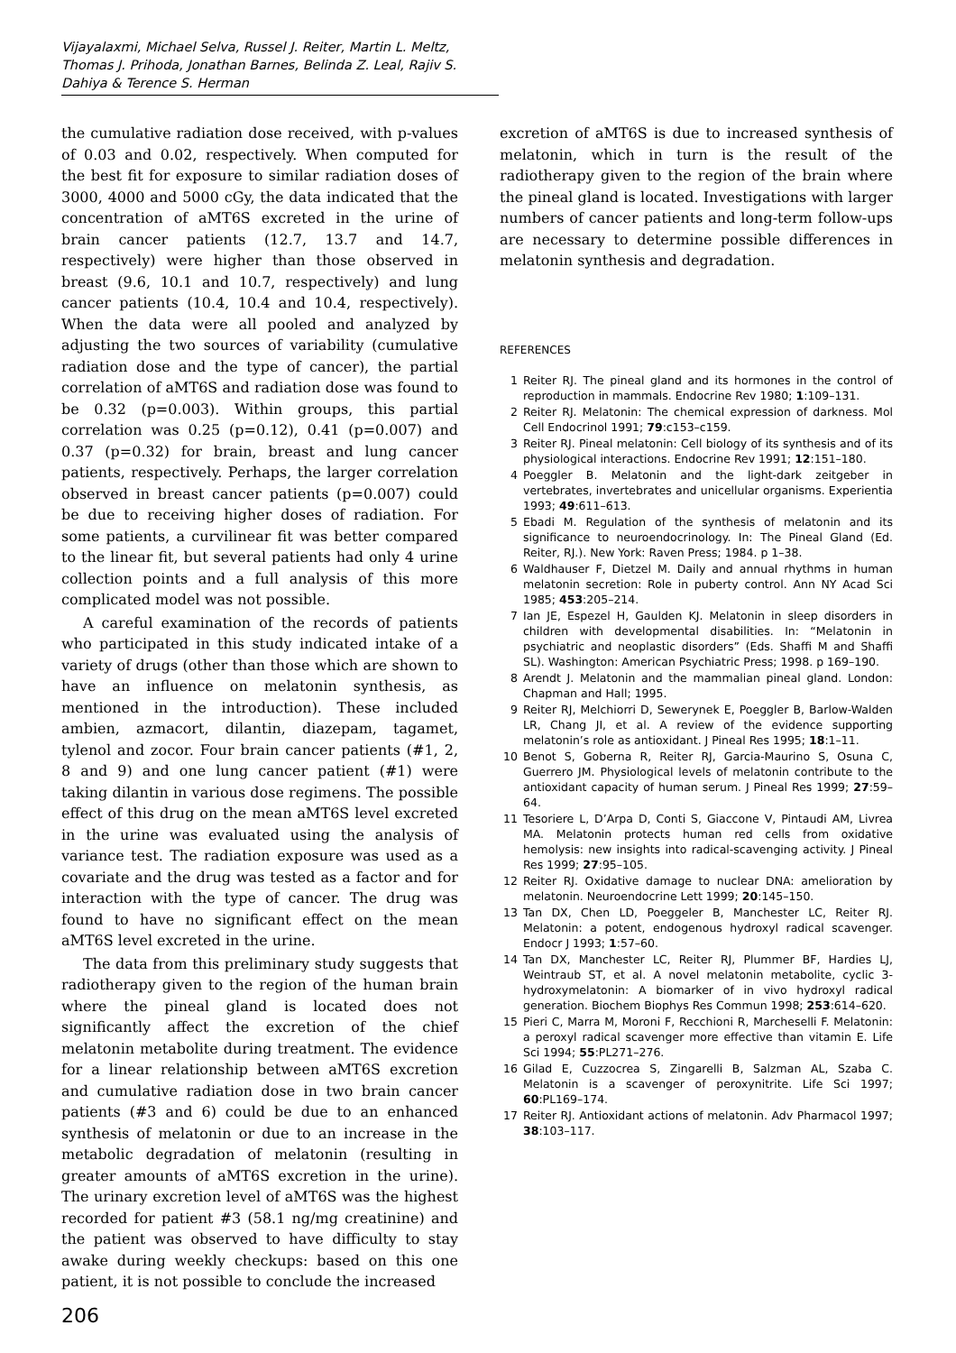Vijayalaxmi, Michael Selva, Russel J. Reiter, Martin L. Meltz, Thomas J. Prihoda, Jonathan Barnes, Belinda Z. Leal, Rajiv S. Dahiya & Terence S. Herman
the cumulative radiation dose received, with p-values of 0.03 and 0.02, respectively. When computed for the best fit for exposure to similar radiation doses of 3000, 4000 and 5000 cGy, the data indicated that the concentration of aMT6S excreted in the urine of brain cancer patients (12.7, 13.7 and 14.7, respectively) were higher than those observed in breast (9.6, 10.1 and 10.7, respectively) and lung cancer patients (10.4, 10.4 and 10.4, respectively). When the data were all pooled and analyzed by adjusting the two sources of variability (cumulative radiation dose and the type of cancer), the partial correlation of aMT6S and radiation dose was found to be 0.32 (p=0.003). Within groups, this partial correlation was 0.25 (p=0.12), 0.41 (p=0.007) and 0.37 (p=0.32) for brain, breast and lung cancer patients, respectively. Perhaps, the larger correlation observed in breast cancer patients (p=0.007) could be due to receiving higher doses of radiation. For some patients, a curvilinear fit was better compared to the linear fit, but several patients had only 4 urine collection points and a full analysis of this more complicated model was not possible.
A careful examination of the records of patients who participated in this study indicated intake of a variety of drugs (other than those which are shown to have an influence on melatonin synthesis, as mentioned in the introduction). These included ambien, azmacort, dilantin, diazepam, tagamet, tylenol and zocor. Four brain cancer patients (#1, 2, 8 and 9) and one lung cancer patient (#1) were taking dilantin in various dose regimens. The possible effect of this drug on the mean aMT6S level excreted in the urine was evaluated using the analysis of variance test. The radiation exposure was used as a covariate and the drug was tested as a factor and for interaction with the type of cancer. The drug was found to have no significant effect on the mean aMT6S level excreted in the urine.
The data from this preliminary study suggests that radiotherapy given to the region of the human brain where the pineal gland is located does not significantly affect the excretion of the chief melatonin metabolite during treatment. The evidence for a linear relationship between aMT6S excretion and cumulative radiation dose in two brain cancer patients (#3 and 6) could be due to an enhanced synthesis of melatonin or due to an increase in the metabolic degradation of melatonin (resulting in greater amounts of aMT6S excretion in the urine). The urinary excretion level of aMT6S was the highest recorded for patient #3 (58.1 ng/mg creatinine) and the patient was observed to have difficulty to stay awake during weekly checkups: based on this one patient, it is not possible to conclude the increased
206
excretion of aMT6S is due to increased synthesis of melatonin, which in turn is the result of the radiotherapy given to the region of the brain where the pineal gland is located. Investigations with larger numbers of cancer patients and long-term follow-ups are necessary to determine possible differences in melatonin synthesis and degradation.
REFERENCES
1 Reiter RJ. The pineal gland and its hormones in the control of reproduction in mammals. Endocrine Rev 1980; 1:109–131.
2 Reiter RJ. Melatonin: The chemical expression of darkness. Mol Cell Endocrinol 1991; 79:c153–c159.
3 Reiter RJ. Pineal melatonin: Cell biology of its synthesis and of its physiological interactions. Endocrine Rev 1991; 12:151–180.
4 Poeggler B. Melatonin and the light-dark zeitgeber in vertebrates, invertebrates and unicellular organisms. Experientia 1993; 49:611–613.
5 Ebadi M. Regulation of the synthesis of melatonin and its significance to neuroendocrinology. In: The Pineal Gland (Ed. Reiter, RJ.). New York: Raven Press; 1984. p 1–38.
6 Waldhauser F, Dietzel M. Daily and annual rhythms in human melatonin secretion: Role in puberty control. Ann NY Acad Sci 1985; 453:205–214.
7 Ian JE, Espezel H, Gaulden KJ. Melatonin in sleep disorders in children with developmental disabilities. In: “Melatonin in psychiatric and neoplastic disorders” (Eds. Shaffi M and Shaffi SL). Washington: American Psychiatric Press; 1998. p 169–190.
8 Arendt J. Melatonin and the mammalian pineal gland. London: Chapman and Hall; 1995.
9 Reiter RJ, Melchiorri D, Sewerynek E, Poeggler B, Barlow-Walden LR, Chang JI, et al. A review of the evidence supporting melatonin’s role as antioxidant. J Pineal Res 1995; 18:1–11.
10 Benot S, Goberna R, Reiter RJ, Garcia-Maurino S, Osuna C, Guerrero JM. Physiological levels of melatonin contribute to the antioxidant capacity of human serum. J Pineal Res 1999; 27:59–64.
11 Tesoriere L, D’Arpa D, Conti S, Giaccone V, Pintaudi AM, Livrea MA. Melatonin protects human red cells from oxidative hemolysis: new insights into radical-scavenging activity. J Pineal Res 1999; 27:95–105.
12 Reiter RJ. Oxidative damage to nuclear DNA: amelioration by melatonin. Neuroendocrine Lett 1999; 20:145–150.
13 Tan DX, Chen LD, Poeggeler B, Manchester LC, Reiter RJ. Melatonin: a potent, endogenous hydroxyl radical scavenger. Endocr J 1993; 1:57–60.
14 Tan DX, Manchester LC, Reiter RJ, Plummer BF, Hardies LJ, Weintraub ST, et al. A novel melatonin metabolite, cyclic 3-hydroxymelatonin: A biomarker of in vivo hydroxyl radical generation. Biochem Biophys Res Commun 1998; 253:614–620.
15 Pieri C, Marra M, Moroni F, Recchioni R, Marcheselli F. Melatonin: a peroxyl radical scavenger more effective than vitamin E. Life Sci 1994; 55:PL271–276.
16 Gilad E, Cuzzocrea S, Zingarelli B, Salzman AL, Szaba C. Melatonin is a scavenger of peroxynitrite. Life Sci 1997; 60:PL169–174.
17 Reiter RJ. Antioxidant actions of melatonin. Adv Pharmacol 1997; 38:103–117.